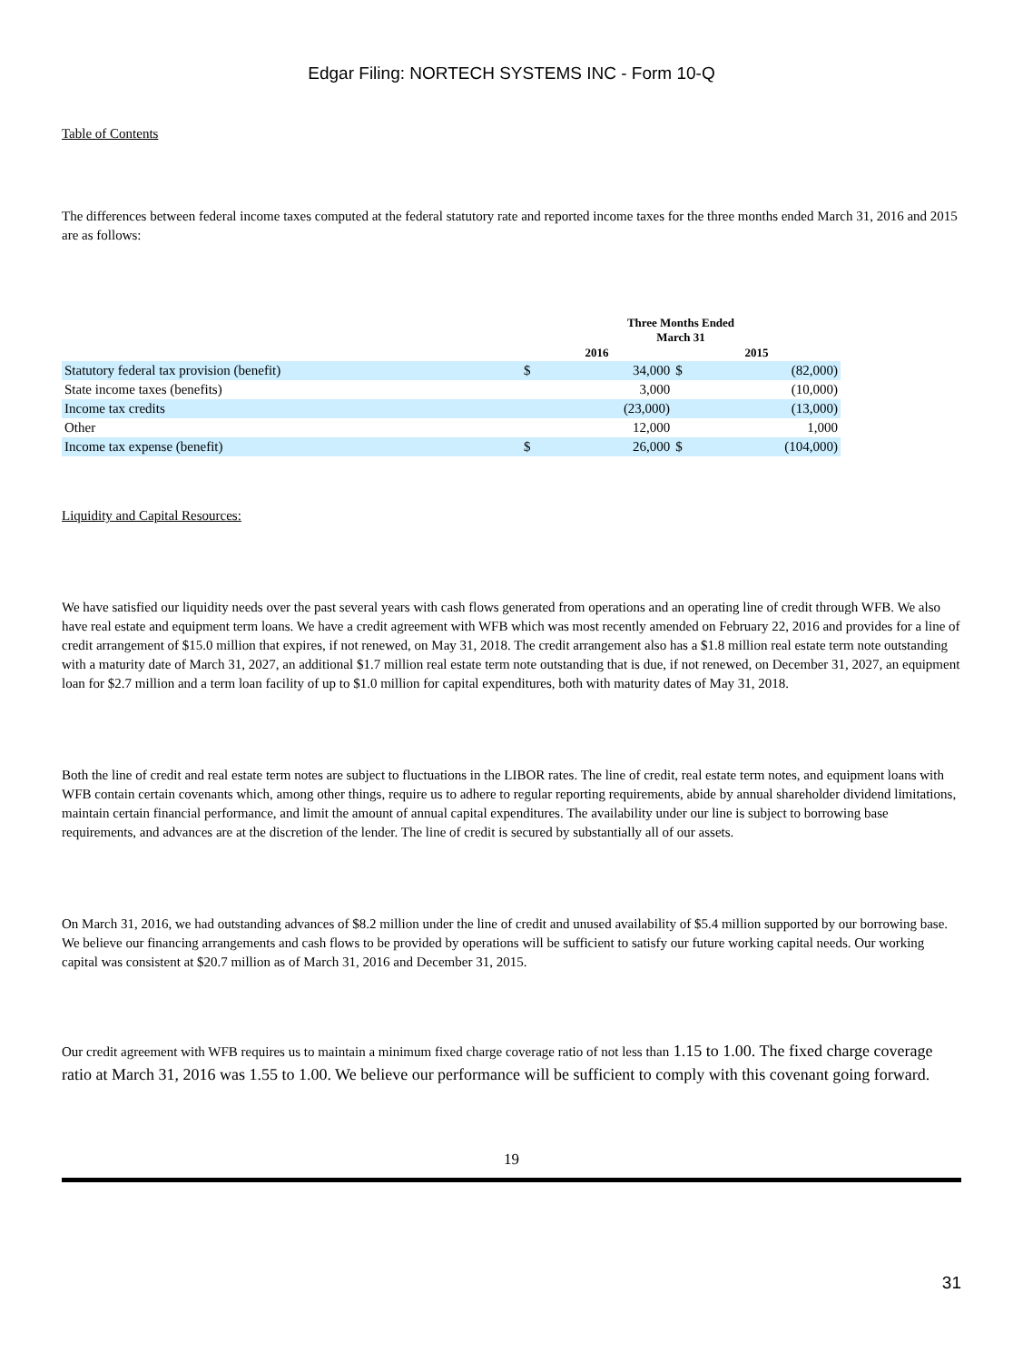Edgar Filing: NORTECH SYSTEMS INC - Form 10-Q
Table of Contents
The differences between federal income taxes computed at the federal statutory rate and reported income taxes for the three months ended March 31, 2016 and 2015 are as follows:
| | Three Months Ended March 31 | | | |
| --- | --- | --- | --- | --- |
| | 2016 | | 2015 | |
| Statutory federal tax provision (benefit) | $ | 34,000 | $ | (82,000) |
| State income taxes (benefits) | | 3,000 | | (10,000) |
| Income tax credits | | (23,000) | | (13,000) |
| Other | | 12,000 | | 1,000 |
| Income tax expense (benefit) | $ | 26,000 | $ | (104,000) |
Liquidity and Capital Resources:
We have satisfied our liquidity needs over the past several years with cash flows generated from operations and an operating line of credit through WFB. We also have real estate and equipment term loans. We have a credit agreement with WFB which was most recently amended on February 22, 2016 and provides for a line of credit arrangement of $15.0 million that expires, if not renewed, on May 31, 2018. The credit arrangement also has a $1.8 million real estate term note outstanding with a maturity date of March 31, 2027, an additional $1.7 million real estate term note outstanding that is due, if not renewed, on December 31, 2027, an equipment loan for $2.7 million and a term loan facility of up to $1.0 million for capital expenditures, both with maturity dates of May 31, 2018.
Both the line of credit and real estate term notes are subject to fluctuations in the LIBOR rates. The line of credit, real estate term notes, and equipment loans with WFB contain certain covenants which, among other things, require us to adhere to regular reporting requirements, abide by annual shareholder dividend limitations, maintain certain financial performance, and limit the amount of annual capital expenditures. The availability under our line is subject to borrowing base requirements, and advances are at the discretion of the lender. The line of credit is secured by substantially all of our assets.
On March 31, 2016, we had outstanding advances of $8.2 million under the line of credit and unused availability of $5.4 million supported by our borrowing base. We believe our financing arrangements and cash flows to be provided by operations will be sufficient to satisfy our future working capital needs. Our working capital was consistent at $20.7 million as of March 31, 2016 and December 31, 2015.
Our credit agreement with WFB requires us to maintain a minimum fixed charge coverage ratio of not less than 1.15 to 1.00. The fixed charge coverage ratio at March 31, 2016 was 1.55 to 1.00. We believe our performance will be sufficient to comply with this covenant going forward.
19
31